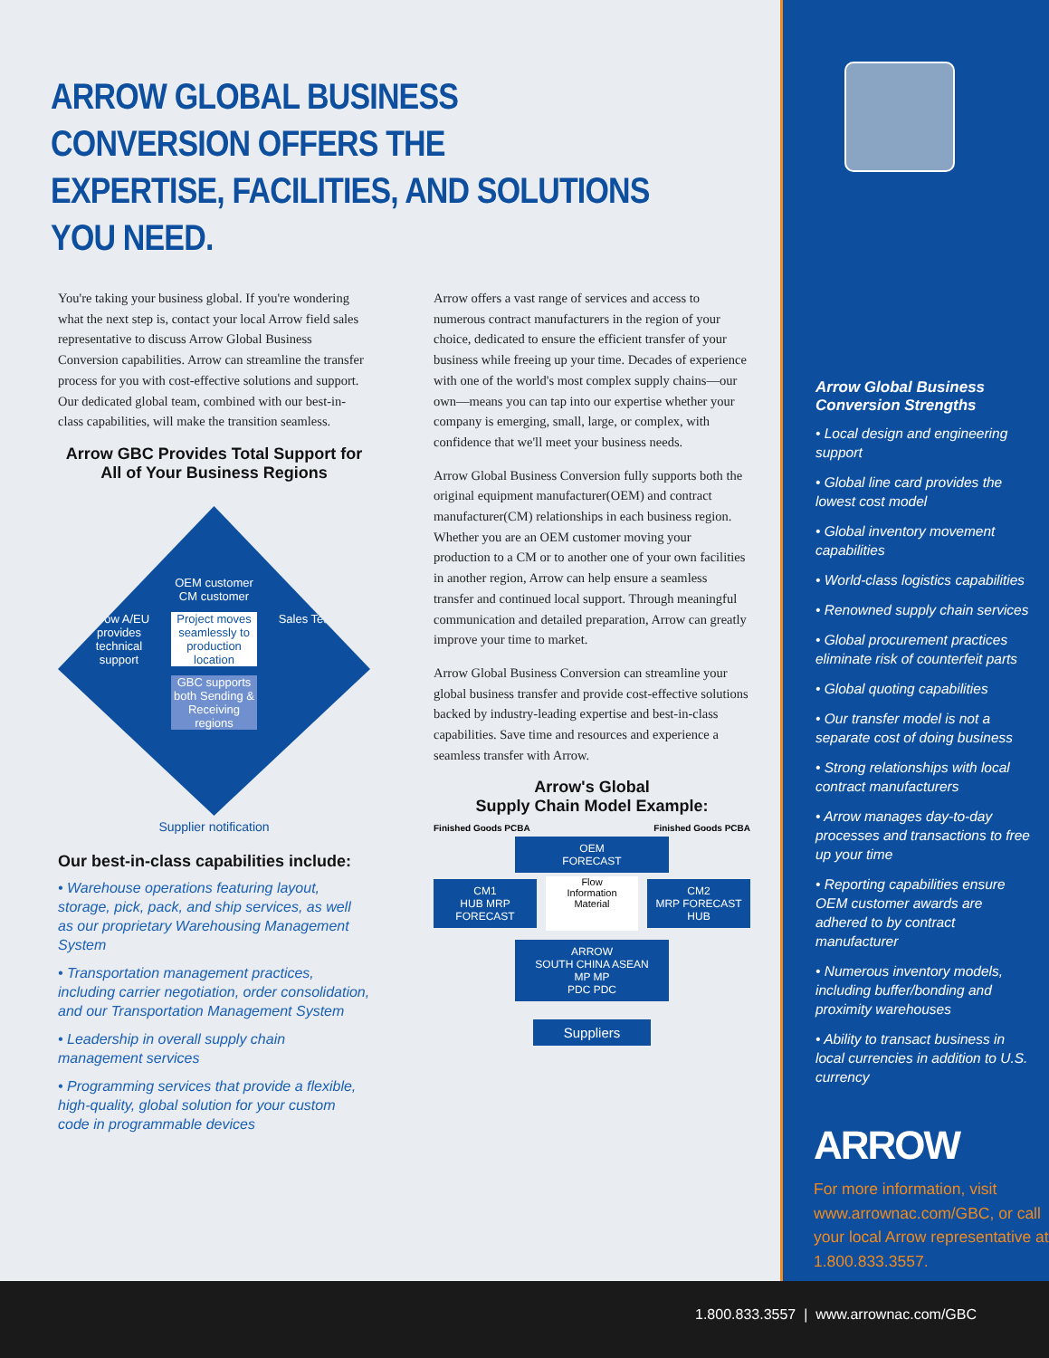ARROW GLOBAL BUSINESS CONVERSION OFFERS THE
EXPERTISE, FACILITIES, AND SOLUTIONS YOU NEED.
You're taking your business global. If you're wondering what the next step is, contact your local Arrow field sales representative to discuss Arrow Global Business Conversion capabilities. Arrow can streamline the transfer process for you with cost-effective solutions and support. Our dedicated global team, combined with our best-in-class capabilities, will make the transition seamless.
Arrow GBC Provides Total Support for All of Your Business Regions
OEM customer CM customer
Arrow A/EU provides technical support
Project moves seamlessly to production location
Sales Team
GBC supports both Sending & Receiving regions
Supplier notification
Our best-in-class capabilities include:
• Warehouse operations featuring layout, storage, pick, pack, and ship services, as well as our proprietary Warehousing Management System
• Transportation management practices, including carrier negotiation, order consolidation, and our Transportation Management System
• Leadership in overall supply chain management services
• Programming services that provide a flexible, high-quality, global solution for your custom code in programmable devices
Arrow offers a vast range of services and access to numerous contract manufacturers in the region of your choice, dedicated to ensure the efficient transfer of your business while freeing up your time. Decades of experience with one of the world's most complex supply chains—our own—means you can tap into our expertise whether your company is emerging, small, large, or complex, with confidence that we'll meet your business needs.
Arrow Global Business Conversion fully supports both the original equipment manufacturer(OEM) and contract manufacturer(CM) relationships in each business region. Whether you are an OEM customer moving your production to a CM or to another one of your own facilities in another region, Arrow can help ensure a seamless transfer and continued local support. Through meaningful communication and detailed preparation, Arrow can greatly improve your time to market.
Arrow Global Business Conversion can streamline your global business transfer and provide cost-effective solutions backed by industry-leading expertise and best-in-class capabilities. Save time and resources and experience a seamless transfer with Arrow.
Arrow's Global
Supply Chain Model Example:
Finished Goods PCBA Finished Goods PCBA
OEM
FORECAST
CM1
HUB MRP FORECAST
Flow
Information
Material
CM2
MRP FORECAST HUB
ARROW
SOUTH CHINA ASEAN
MP MP
PDC PDC
Suppliers
Arrow Global Business Conversion Strengths
• Local design and engineering support
• Global line card provides the lowest cost model
• Global inventory movement capabilities
• World-class logistics capabilities
• Renowned supply chain services
• Global procurement practices eliminate risk of counterfeit parts
• Global quoting capabilities
• Our transfer model is not a separate cost of doing business
• Strong relationships with local contract manufacturers
• Arrow manages day-to-day processes and transactions to free up your time
• Reporting capabilities ensure OEM customer awards are adhered to by contract manufacturer
• Numerous inventory models, including buffer/bonding and proximity warehouses
• Ability to transact business in local currencies in addition to U.S. currency
ARROW
For more information, visit www.arrownac.com/GBC, or call your local Arrow representative at 1.800.833.3557.
1.800.833.3557 | www.arrownac.com/GBC